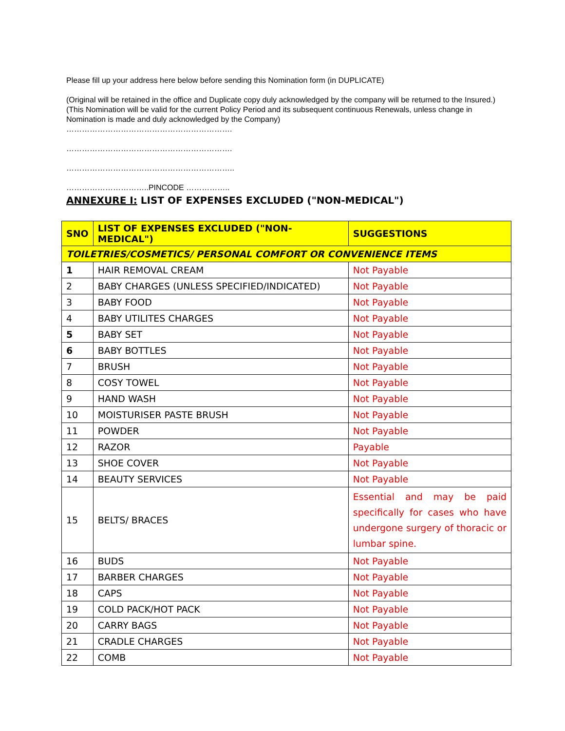Please fill up your address here below before sending this Nomination form (in DUPLICATE)
(Original will be retained in the office and Duplicate copy duly acknowledged by the company will be returned to the Insured.) (This Nomination will be valid for the current Policy Period and its subsequent continuous Renewals, unless change in Nomination is made and duly acknowledged by the Company)
……………………………………………………….
……………………………………………………….
………………………………………………………..
…………………………..PINCODE ……………..
ANNEXURE I: LIST OF EXPENSES EXCLUDED ("NON-MEDICAL")
| SNO | LIST OF EXPENSES EXCLUDED ("NON-MEDICAL") | SUGGESTIONS |
| --- | --- | --- |
| TOILETRIES/COSMETICS/ PERSONAL COMFORT OR CONVENIENCE ITEMS | | |
| 1 | HAIR REMOVAL CREAM | Not Payable |
| 2 | BABY CHARGES (UNLESS SPECIFIED/INDICATED) | Not Payable |
| 3 | BABY FOOD | Not Payable |
| 4 | BABY UTILITES CHARGES | Not Payable |
| 5 | BABY SET | Not Payable |
| 6 | BABY BOTTLES | Not Payable |
| 7 | BRUSH | Not Payable |
| 8 | COSY TOWEL | Not Payable |
| 9 | HAND WASH | Not Payable |
| 10 | MOISTURISER PASTE BRUSH | Not Payable |
| 11 | POWDER | Not Payable |
| 12 | RAZOR | Payable |
| 13 | SHOE COVER | Not Payable |
| 14 | BEAUTY SERVICES | Not Payable |
| 15 | BELTS/ BRACES | Essential and may be paid specifically for cases who have undergone surgery of thoracic or lumbar spine. |
| 16 | BUDS | Not Payable |
| 17 | BARBER CHARGES | Not Payable |
| 18 | CAPS | Not Payable |
| 19 | COLD PACK/HOT PACK | Not Payable |
| 20 | CARRY BAGS | Not Payable |
| 21 | CRADLE CHARGES | Not Payable |
| 22 | COMB | Not Payable |